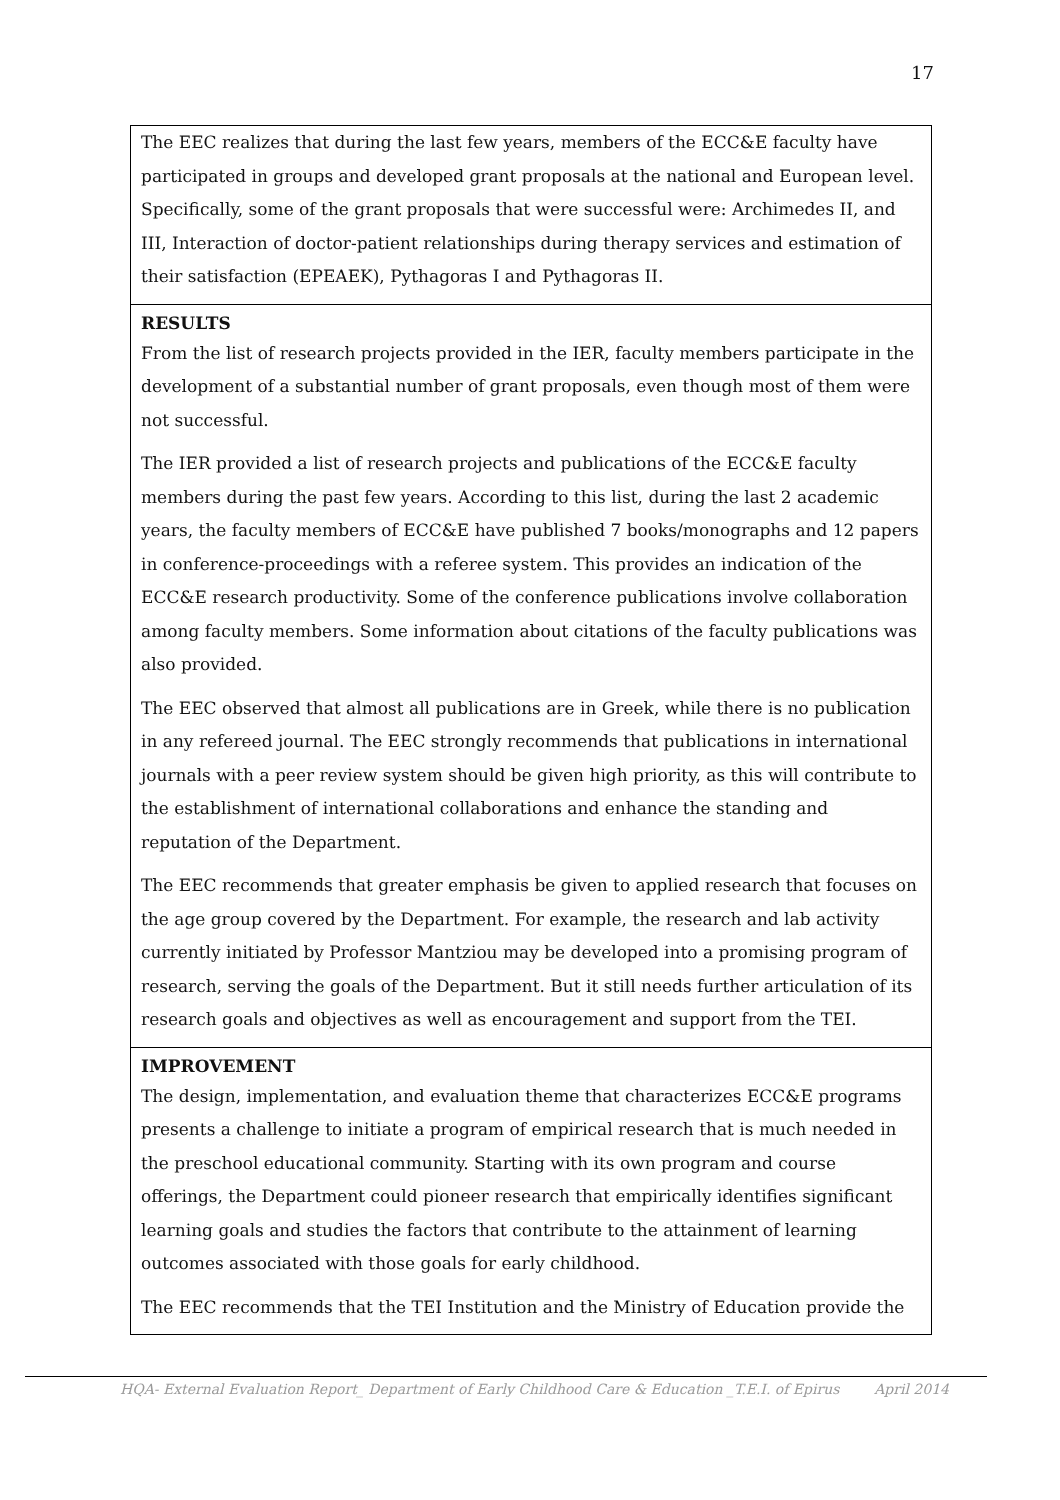17
The EEC realizes that during the last few years, members of the ECC&E faculty have participated in groups and developed grant proposals at the national and European level. Specifically, some of the grant proposals that were successful were: Archimedes II, and III, Interaction of doctor-patient relationships during therapy services and estimation of their satisfaction (EPEAEK), Pythagoras I and Pythagoras II.
RESULTS
From the list of research projects provided in the IER, faculty members participate in the development of a substantial number of grant proposals, even though most of them were not successful.
The IER provided a list of research projects and publications of the ECC&E faculty members during the past few years. According to this list, during the last 2 academic years, the faculty members of ECC&E have published 7 books/monographs and 12 papers in conference-proceedings with a referee system. This provides an indication of the ECC&E research productivity. Some of the conference publications involve collaboration among faculty members. Some information about citations of the faculty publications was also provided.
The EEC observed that almost all publications are in Greek, while there is no publication in any refereed journal. The EEC strongly recommends that publications in international journals with a peer review system should be given high priority, as this will contribute to the establishment of international collaborations and enhance the standing and reputation of the Department.
The EEC recommends that greater emphasis be given to applied research that focuses on the age group covered by the Department. For example, the research and lab activity currently initiated by Professor Mantziou may be developed into a promising program of research, serving the goals of the Department. But it still needs further articulation of its research goals and objectives as well as encouragement and support from the TEI.
IMPROVEMENT
The design, implementation, and evaluation theme that characterizes ECC&E programs presents a challenge to initiate a program of empirical research that is much needed in the preschool educational community. Starting with its own program and course offerings, the Department could pioneer research that empirically identifies significant learning goals and studies the factors that contribute to the attainment of learning outcomes associated with those goals for early childhood.
The EEC recommends that the TEI Institution and the Ministry of Education provide the
HQA- External Evaluation Report_ Department of Early Childhood Care & Education _T.E.I. of Epirus April 2014